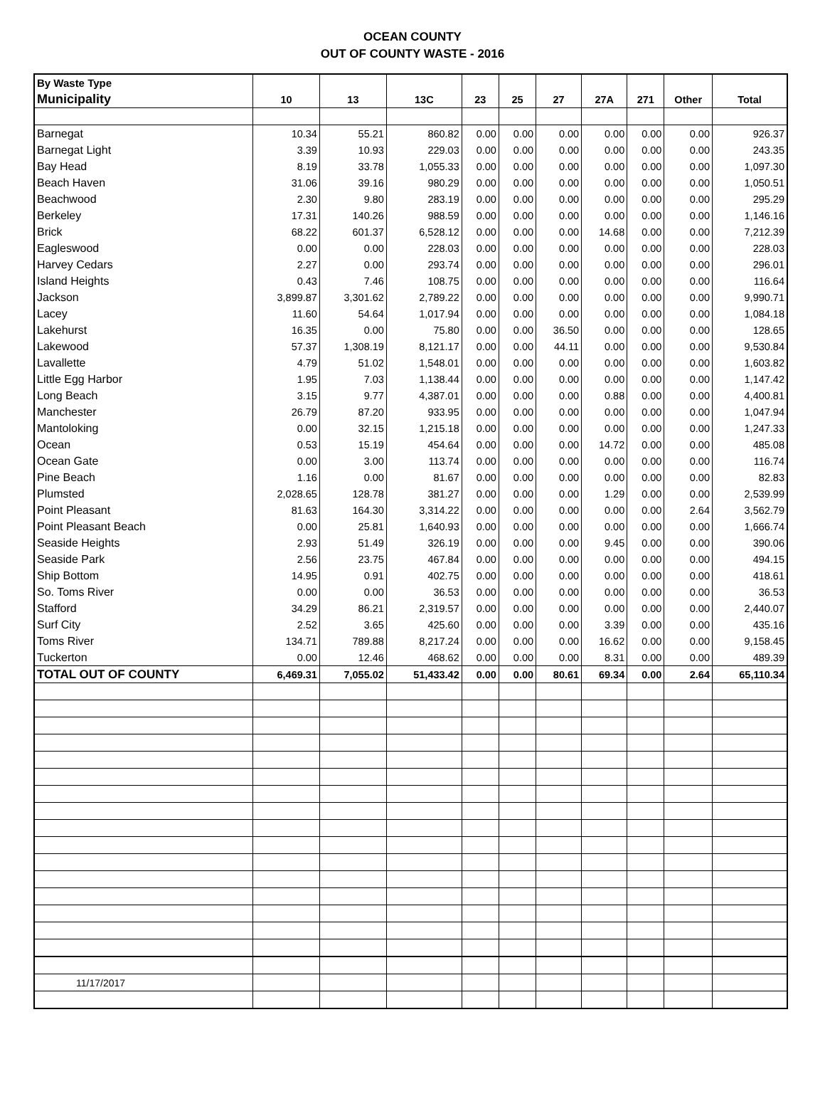OCEAN COUNTY
OUT OF COUNTY WASTE - 2016
| By Waste Type | | | | | | | | | | |
| --- | --- | --- | --- | --- | --- | --- | --- | --- | --- | --- |
| Municipality | 10 | 13 | 13C | 23 | 25 | 27 | 27A | 271 | Other | Total |
| Barnegat | 10.34 | 55.21 | 860.82 | 0.00 | 0.00 | 0.00 | 0.00 | 0.00 | 0.00 | 926.37 |
| Barnegat Light | 3.39 | 10.93 | 229.03 | 0.00 | 0.00 | 0.00 | 0.00 | 0.00 | 0.00 | 243.35 |
| Bay Head | 8.19 | 33.78 | 1,055.33 | 0.00 | 0.00 | 0.00 | 0.00 | 0.00 | 0.00 | 1,097.30 |
| Beach Haven | 31.06 | 39.16 | 980.29 | 0.00 | 0.00 | 0.00 | 0.00 | 0.00 | 0.00 | 1,050.51 |
| Beachwood | 2.30 | 9.80 | 283.19 | 0.00 | 0.00 | 0.00 | 0.00 | 0.00 | 0.00 | 295.29 |
| Berkeley | 17.31 | 140.26 | 988.59 | 0.00 | 0.00 | 0.00 | 0.00 | 0.00 | 0.00 | 1,146.16 |
| Brick | 68.22 | 601.37 | 6,528.12 | 0.00 | 0.00 | 0.00 | 14.68 | 0.00 | 0.00 | 7,212.39 |
| Eagleswood | 0.00 | 0.00 | 228.03 | 0.00 | 0.00 | 0.00 | 0.00 | 0.00 | 0.00 | 228.03 |
| Harvey Cedars | 2.27 | 0.00 | 293.74 | 0.00 | 0.00 | 0.00 | 0.00 | 0.00 | 0.00 | 296.01 |
| Island Heights | 0.43 | 7.46 | 108.75 | 0.00 | 0.00 | 0.00 | 0.00 | 0.00 | 0.00 | 116.64 |
| Jackson | 3,899.87 | 3,301.62 | 2,789.22 | 0.00 | 0.00 | 0.00 | 0.00 | 0.00 | 0.00 | 9,990.71 |
| Lacey | 11.60 | 54.64 | 1,017.94 | 0.00 | 0.00 | 0.00 | 0.00 | 0.00 | 0.00 | 1,084.18 |
| Lakehurst | 16.35 | 0.00 | 75.80 | 0.00 | 0.00 | 36.50 | 0.00 | 0.00 | 0.00 | 128.65 |
| Lakewood | 57.37 | 1,308.19 | 8,121.17 | 0.00 | 0.00 | 44.11 | 0.00 | 0.00 | 0.00 | 9,530.84 |
| Lavallette | 4.79 | 51.02 | 1,548.01 | 0.00 | 0.00 | 0.00 | 0.00 | 0.00 | 0.00 | 1,603.82 |
| Little Egg Harbor | 1.95 | 7.03 | 1,138.44 | 0.00 | 0.00 | 0.00 | 0.00 | 0.00 | 0.00 | 1,147.42 |
| Long Beach | 3.15 | 9.77 | 4,387.01 | 0.00 | 0.00 | 0.00 | 0.88 | 0.00 | 0.00 | 4,400.81 |
| Manchester | 26.79 | 87.20 | 933.95 | 0.00 | 0.00 | 0.00 | 0.00 | 0.00 | 0.00 | 1,047.94 |
| Mantoloking | 0.00 | 32.15 | 1,215.18 | 0.00 | 0.00 | 0.00 | 0.00 | 0.00 | 0.00 | 1,247.33 |
| Ocean | 0.53 | 15.19 | 454.64 | 0.00 | 0.00 | 0.00 | 14.72 | 0.00 | 0.00 | 485.08 |
| Ocean Gate | 0.00 | 3.00 | 113.74 | 0.00 | 0.00 | 0.00 | 0.00 | 0.00 | 0.00 | 116.74 |
| Pine Beach | 1.16 | 0.00 | 81.67 | 0.00 | 0.00 | 0.00 | 0.00 | 0.00 | 0.00 | 82.83 |
| Plumsted | 2,028.65 | 128.78 | 381.27 | 0.00 | 0.00 | 0.00 | 1.29 | 0.00 | 0.00 | 2,539.99 |
| Point Pleasant | 81.63 | 164.30 | 3,314.22 | 0.00 | 0.00 | 0.00 | 0.00 | 0.00 | 2.64 | 3,562.79 |
| Point Pleasant Beach | 0.00 | 25.81 | 1,640.93 | 0.00 | 0.00 | 0.00 | 0.00 | 0.00 | 0.00 | 1,666.74 |
| Seaside Heights | 2.93 | 51.49 | 326.19 | 0.00 | 0.00 | 0.00 | 9.45 | 0.00 | 0.00 | 390.06 |
| Seaside Park | 2.56 | 23.75 | 467.84 | 0.00 | 0.00 | 0.00 | 0.00 | 0.00 | 0.00 | 494.15 |
| Ship Bottom | 14.95 | 0.91 | 402.75 | 0.00 | 0.00 | 0.00 | 0.00 | 0.00 | 0.00 | 418.61 |
| So. Toms River | 0.00 | 0.00 | 36.53 | 0.00 | 0.00 | 0.00 | 0.00 | 0.00 | 0.00 | 36.53 |
| Stafford | 34.29 | 86.21 | 2,319.57 | 0.00 | 0.00 | 0.00 | 0.00 | 0.00 | 0.00 | 2,440.07 |
| Surf City | 2.52 | 3.65 | 425.60 | 0.00 | 0.00 | 0.00 | 3.39 | 0.00 | 0.00 | 435.16 |
| Toms River | 134.71 | 789.88 | 8,217.24 | 0.00 | 0.00 | 0.00 | 16.62 | 0.00 | 0.00 | 9,158.45 |
| Tuckerton | 0.00 | 12.46 | 468.62 | 0.00 | 0.00 | 0.00 | 8.31 | 0.00 | 0.00 | 489.39 |
| TOTAL OUT OF COUNTY | 6,469.31 | 7,055.02 | 51,433.42 | 0.00 | 0.00 | 80.61 | 69.34 | 0.00 | 2.64 | 65,110.34 |
| 11/17/2017 | | | | | | | | | | |